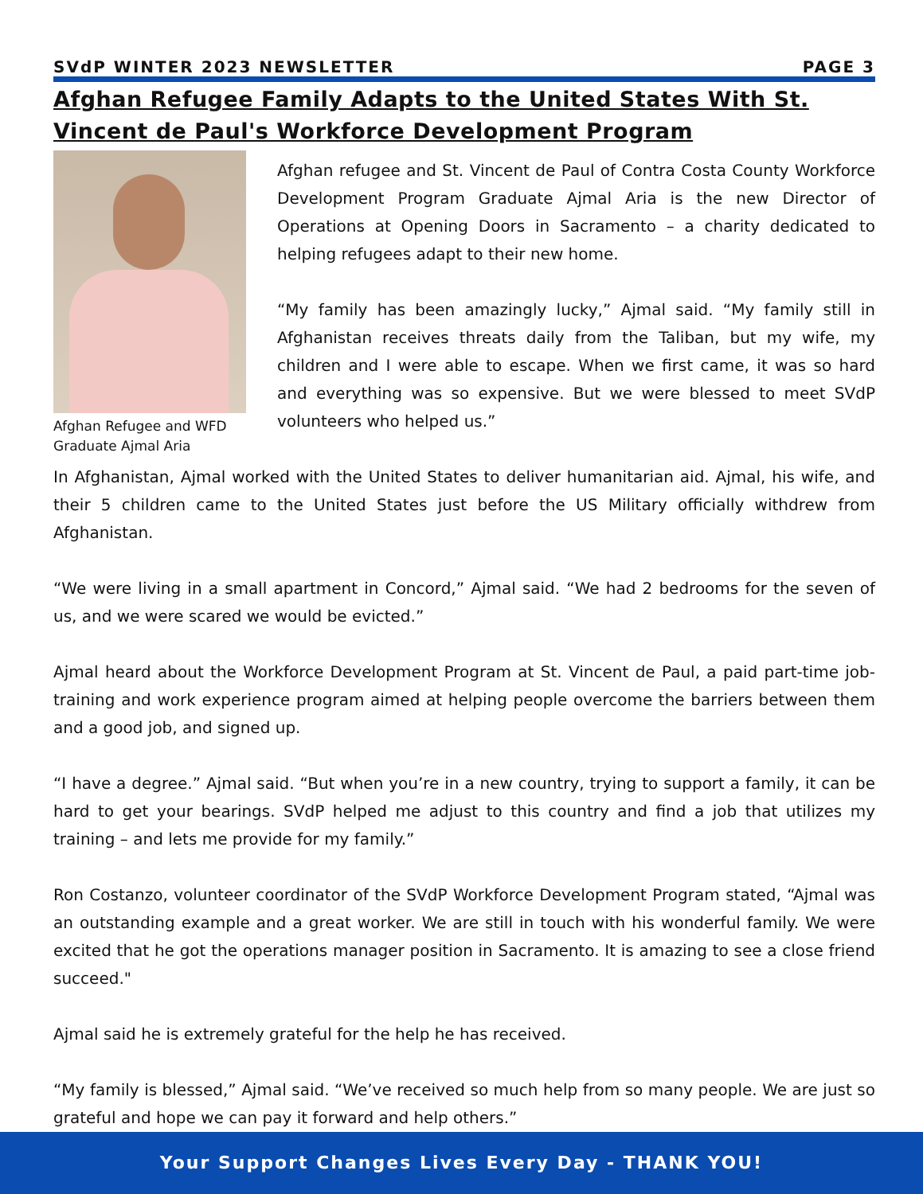SVdP WINTER 2023 NEWSLETTER PAGE 3
Afghan Refugee Family Adapts to the United States With St. Vincent de Paul's Workforce Development Program
Afghan Refugee and WFD Graduate Ajmal Aria
Afghan refugee and St. Vincent de Paul of Contra Costa County Workforce Development Program Graduate Ajmal Aria is the new Director of Operations at Opening Doors in Sacramento – a charity dedicated to helping refugees adapt to their new home.
“My family has been amazingly lucky,” Ajmal said. “My family still in Afghanistan receives threats daily from the Taliban, but my wife, my children and I were able to escape. When we first came, it was so hard and everything was so expensive. But we were blessed to meet SVdP volunteers who helped us.”
In Afghanistan, Ajmal worked with the United States to deliver humanitarian aid. Ajmal, his wife, and their 5 children came to the United States just before the US Military officially withdrew from Afghanistan.
“We were living in a small apartment in Concord,” Ajmal said. “We had 2 bedrooms for the seven of us, and we were scared we would be evicted.”
Ajmal heard about the Workforce Development Program at St. Vincent de Paul, a paid part-time job-training and work experience program aimed at helping people overcome the barriers between them and a good job, and signed up.
“I have a degree.” Ajmal said. “But when you’re in a new country, trying to support a family, it can be hard to get your bearings. SVdP helped me adjust to this country and find a job that utilizes my training – and lets me provide for my family.”
Ron Costanzo, volunteer coordinator of the SVdP Workforce Development Program stated, “Ajmal was an outstanding example and a great worker. We are still in touch with his wonderful family. We were excited that he got the operations manager position in Sacramento. It is amazing to see a close friend succeed."
Ajmal said he is extremely grateful for the help he has received.
“My family is blessed,” Ajmal said. “We’ve received so much help from so many people. We are just so grateful and hope we can pay it forward and help others.”
Your Support Changes Lives Every Day - THANK YOU!